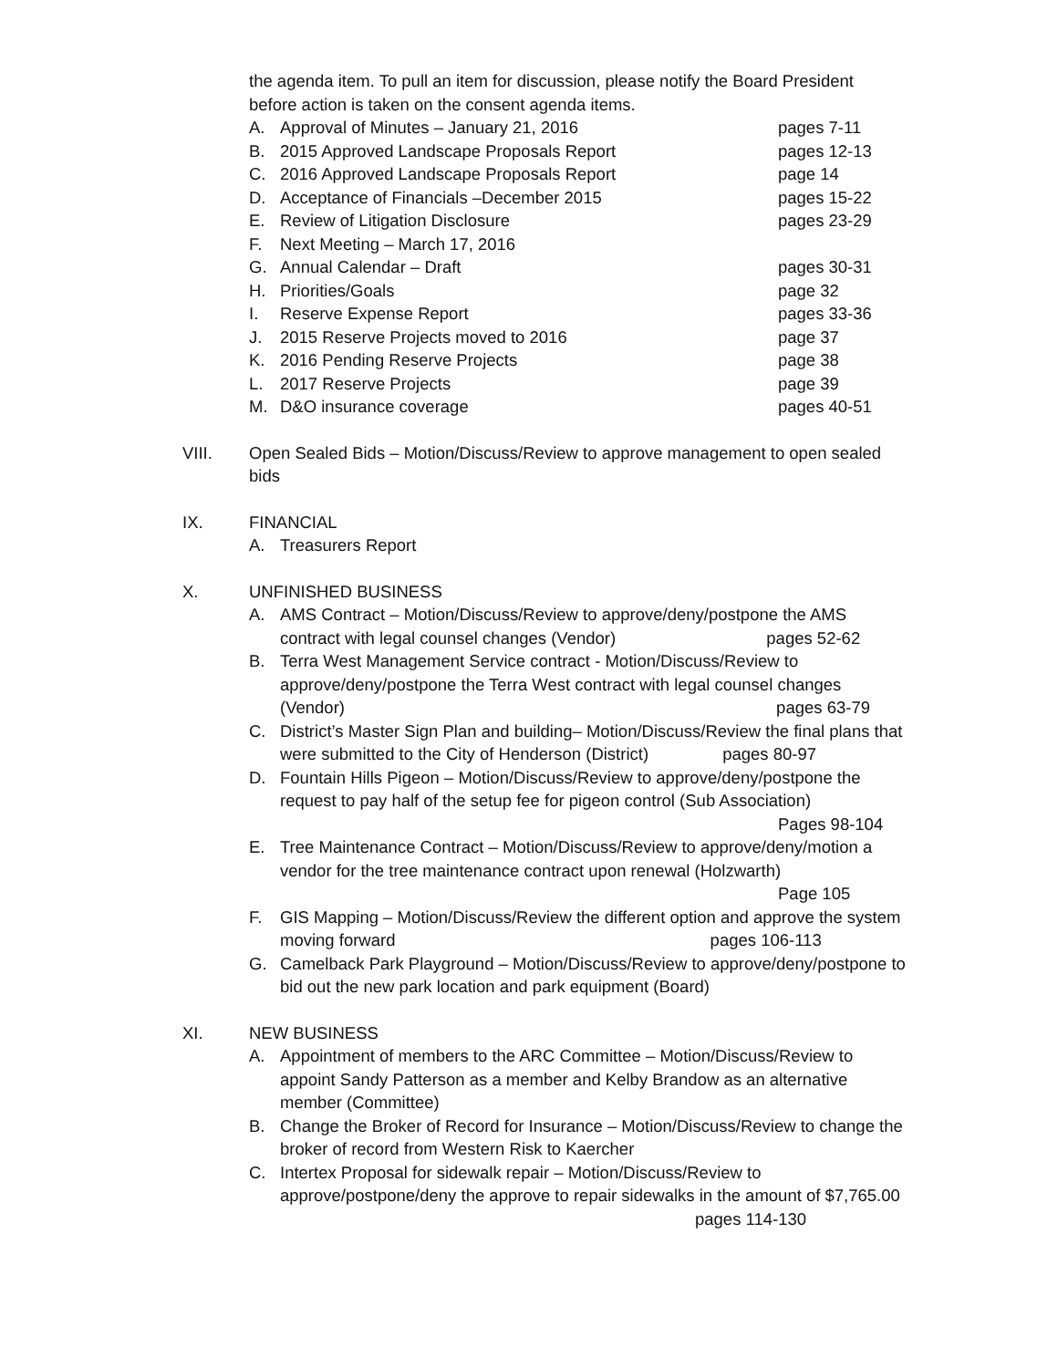the agenda item. To pull an item for discussion, please notify the Board President before action is taken on the consent agenda items.
A. Approval of Minutes – January 21, 2016 pages 7-11
B. 2015 Approved Landscape Proposals Report pages 12-13
C. 2016 Approved Landscape Proposals Report page 14
D. Acceptance of Financials –December 2015 pages 15-22
E. Review of Litigation Disclosure pages 23-29
F. Next Meeting – March 17, 2016
G. Annual Calendar – Draft pages 30-31
H. Priorities/Goals page 32
I. Reserve Expense Report pages 33-36
J. 2015 Reserve Projects moved to 2016 page 37
K. 2016 Pending Reserve Projects page 38
L. 2017 Reserve Projects page 39
M. D&O insurance coverage pages 40-51
VIII. Open Sealed Bids – Motion/Discuss/Review to approve management to open sealed bids
IX. FINANCIAL
A. Treasurers Report
X. UNFINISHED BUSINESS
A. AMS Contract – Motion/Discuss/Review to approve/deny/postpone the AMS contract with legal counsel changes (Vendor) pages 52-62
B. Terra West Management Service contract - Motion/Discuss/Review to approve/deny/postpone the Terra West contract with legal counsel changes (Vendor) pages 63-79
C. District’s Master Sign Plan and building– Motion/Discuss/Review the final plans that were submitted to the City of Henderson (District) pages 80-97
D. Fountain Hills Pigeon – Motion/Discuss/Review to approve/deny/postpone the request to pay half of the setup fee for pigeon control (Sub Association)
Pages 98-104
E. Tree Maintenance Contract – Motion/Discuss/Review to approve/deny/motion a vendor for the tree maintenance contract upon renewal (Holzwarth)
Page 105
F. GIS Mapping – Motion/Discuss/Review the different option and approve the system moving forward pages 106-113
G. Camelback Park Playground – Motion/Discuss/Review to approve/deny/postpone to bid out the new park location and park equipment (Board)
XI. NEW BUSINESS
A. Appointment of members to the ARC Committee – Motion/Discuss/Review to appoint Sandy Patterson as a member and Kelby Brandow as an alternative member (Committee)
B. Change the Broker of Record for Insurance – Motion/Discuss/Review to change the broker of record from Western Risk to Kaercher
C. Intertex Proposal for sidewalk repair – Motion/Discuss/Review to approve/postpone/deny the approve to repair sidewalks in the amount of $7,765.00 pages 114-130